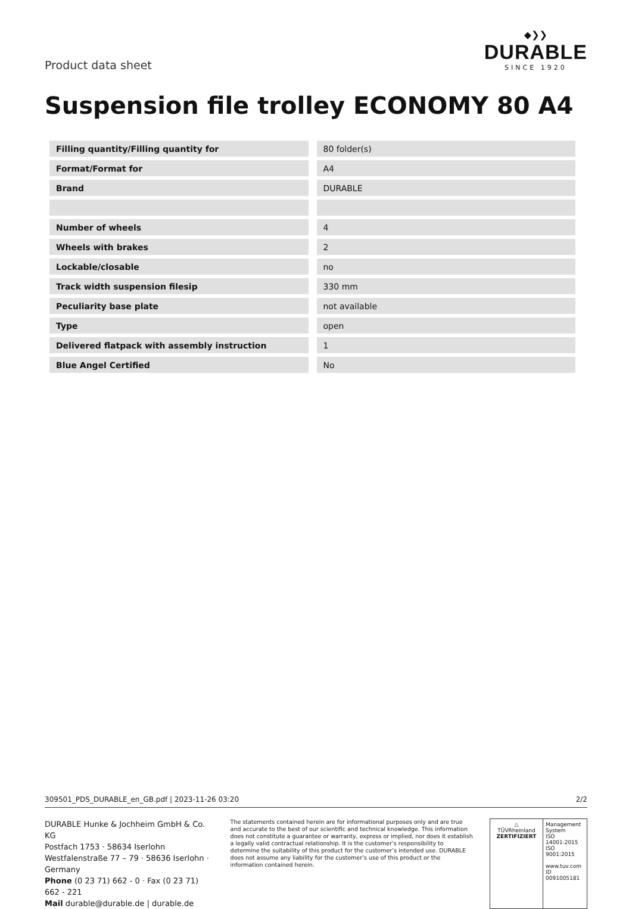Product data sheet
◆❯❯
DURABLE
SINCE 1920
Suspension file trolley ECONOMY 80 A4
| Filling quantity/Filling quantity for | 80 folder(s) |
| Format/Format for | A4 |
| Brand | DURABLE |
| Number of wheels | 4 |
| Wheels with brakes | 2 |
| Lockable/closable | no |
| Track width suspension filesip | 330 mm |
| Peculiarity base plate | not available |
| Type | open |
| Delivered flatpack with assembly instruction | 1 |
| Blue Angel Certified | No |
309501_PDS_DURABLE_en_GB.pdf | 2023-11-26 03:20 2/2
DURABLE Hunke & Jochheim GmbH & Co. KG
Postfach 1753 · 58634 Iserlohn
Westfalenstraße 77 – 79 · 58636 Iserlohn · Germany
Phone (0 23 71) 662 - 0 · Fax (0 23 71) 662 - 221
Mail durable@durable.de | durable.de
The statements contained herein are for informational purposes only and are true and accurate to the best of our scientific and technical knowledge. This information does not constitute a guarantee or warranty, express or implied, nor does it establish a legally valid contractual relationship. It is the customer’s responsibility to determine the suitability of this product for the customer’s intended use. DURABLE does not assume any liability for the customer’s use of this product or the information contained herein.
△
TÜVRheinland
ZERTIFIZIERT
Management System
ISO 14001:2015
ISO 9001:2015
www.tuv.com
ID 0091005181